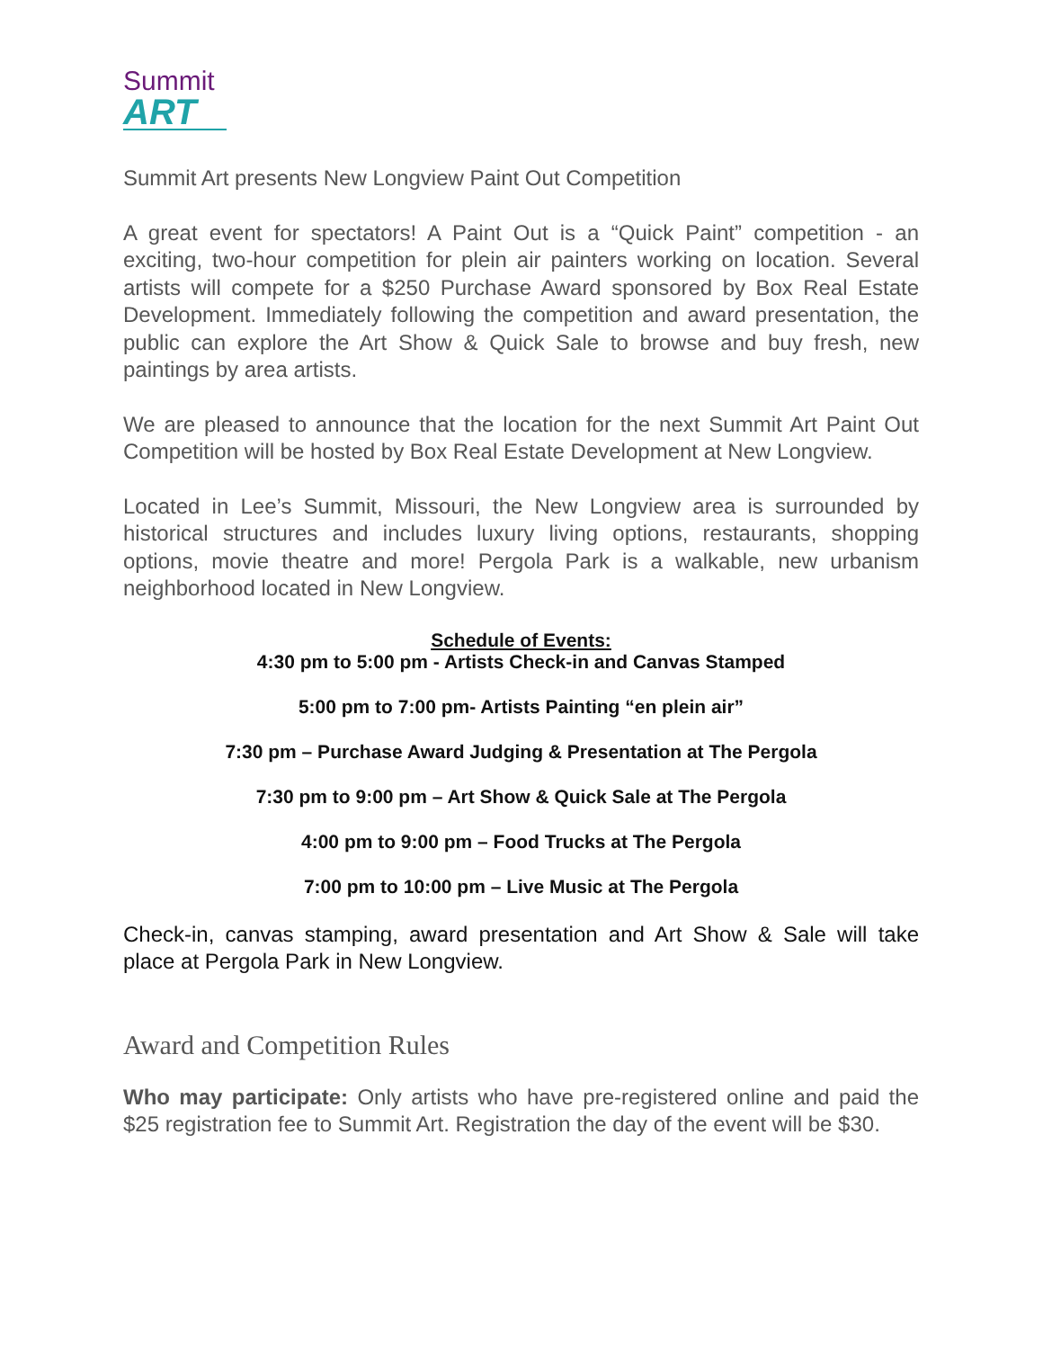Summit
ART
Summit Art presents New Longview Paint Out Competition
A great event for spectators! A Paint Out is a “Quick Paint” competition - an exciting, two-hour competition for plein air painters working on location. Several artists will compete for a $250 Purchase Award sponsored by Box Real Estate Development. Immediately following the competition and award presentation, the public can explore the Art Show & Quick Sale to browse and buy fresh, new paintings by area artists.
We are pleased to announce that the location for the next Summit Art Paint Out Competition will be hosted by Box Real Estate Development at New Longview.
Located in Lee’s Summit, Missouri, the New Longview area is surrounded by historical structures and includes luxury living options, restaurants, shopping options, movie theatre and more! Pergola Park is a walkable, new urbanism neighborhood located in New Longview.
Schedule of Events:
4:30 pm to 5:00 pm - Artists Check-in and Canvas Stamped
5:00 pm to 7:00 pm- Artists Painting “en plein air”
7:30 pm – Purchase Award Judging & Presentation at The Pergola
7:30 pm to 9:00 pm – Art Show & Quick Sale at The Pergola
4:00 pm to 9:00 pm – Food Trucks at The Pergola
7:00 pm to 10:00 pm – Live Music at The Pergola
Check-in, canvas stamping, award presentation and Art Show & Sale will take place at Pergola Park in New Longview.
Award and Competition Rules
Who may participate: Only artists who have pre-registered online and paid the $25 registration fee to Summit Art. Registration the day of the event will be $30.